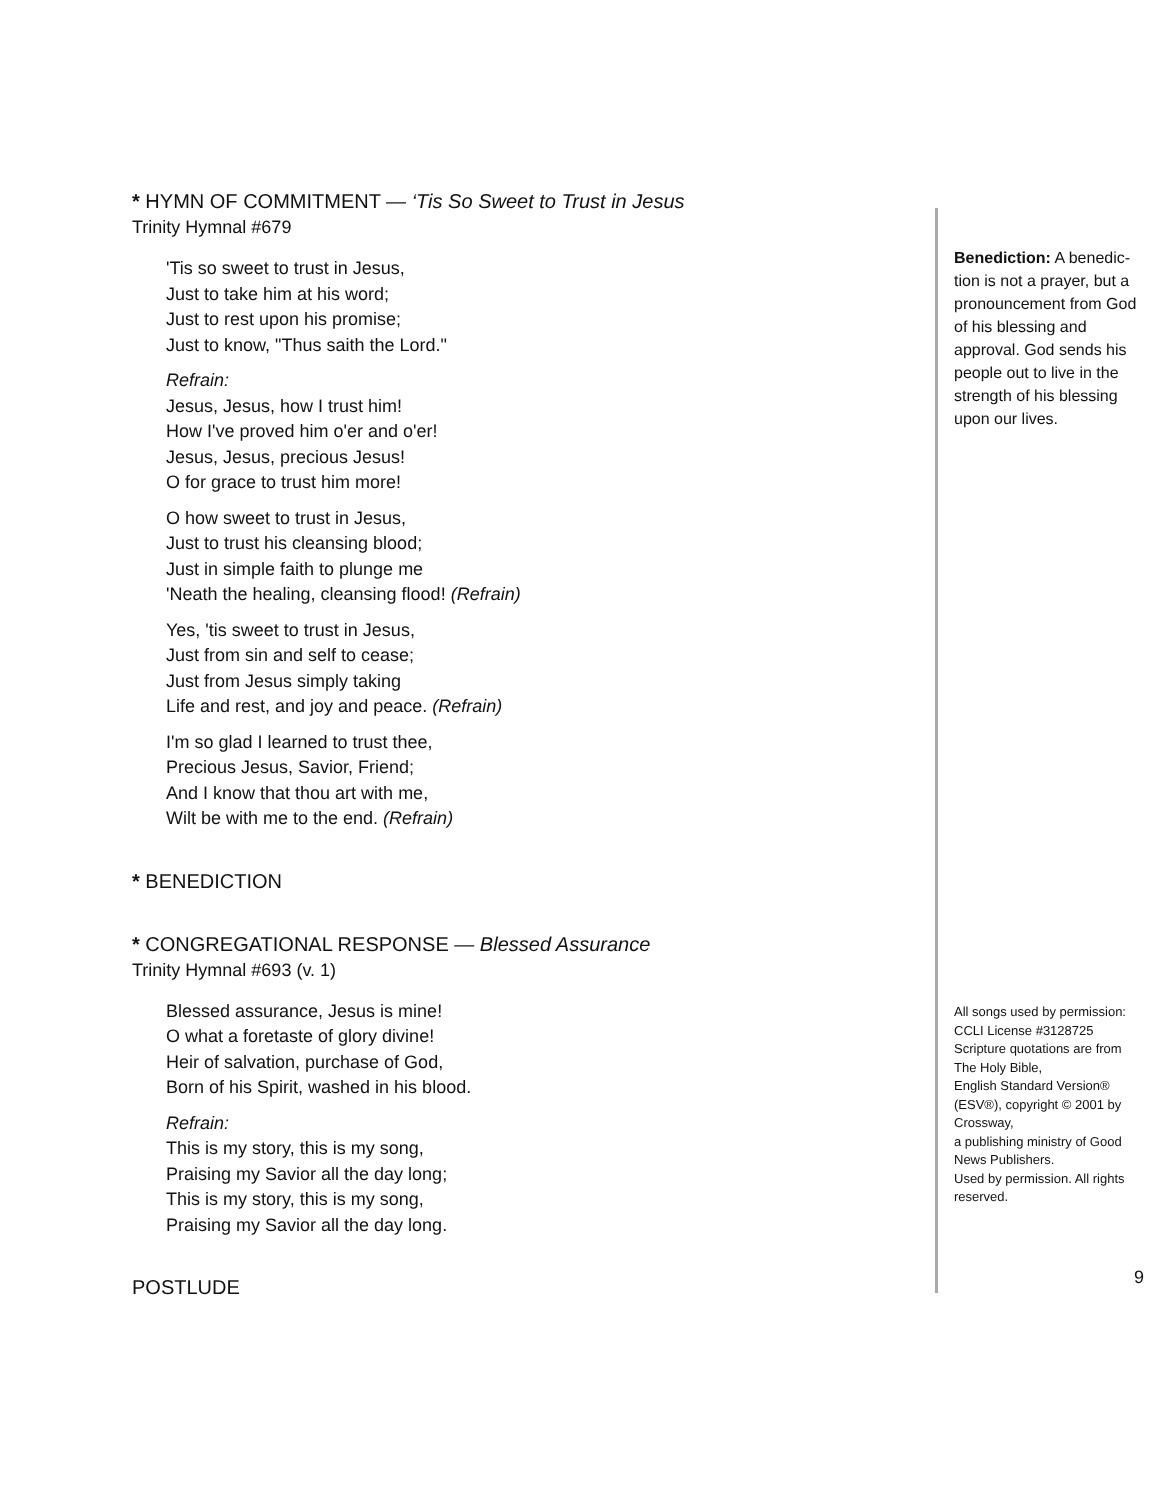* HYMN OF COMMITMENT — ‘Tis So Sweet to Trust in Jesus
Trinity Hymnal #679
'Tis so sweet to trust in Jesus,
Just to take him at his word;
Just to rest upon his promise;
Just to know, "Thus saith the Lord."
Refrain:
Jesus, Jesus, how I trust him!
How I've proved him o'er and o'er!
Jesus, Jesus, precious Jesus!
O for grace to trust him more!
O how sweet to trust in Jesus,
Just to trust his cleansing blood;
Just in simple faith to plunge me
'Neath the healing, cleansing flood! (Refrain)
Yes, 'tis sweet to trust in Jesus,
Just from sin and self to cease;
Just from Jesus simply taking
Life and rest, and joy and peace. (Refrain)
I'm so glad I learned to trust thee,
Precious Jesus, Savior, Friend;
And I know that thou art with me,
Wilt be with me to the end. (Refrain)
* BENEDICTION
* CONGREGATIONAL RESPONSE — Blessed Assurance
Trinity Hymnal #693 (v. 1)
Blessed assurance, Jesus is mine!
O what a foretaste of glory divine!
Heir of salvation, purchase of God,
Born of his Spirit, washed in his blood.
Refrain:
This is my story, this is my song,
Praising my Savior all the day long;
This is my story, this is my song,
Praising my Savior all the day long.
POSTLUDE
Benediction: A benedic­tion is not a prayer, but a pronouncement from God of his blessing and approval. God sends his people out to live in the strength of his blessing upon our lives.
All songs used by permission:
CCLI License #3128725
Scripture quotations are from The Holy Bible,
English Standard Version®
(ESV®), copyright © 2001 by Crossway,
a publishing ministry of Good News Publishers.
Used by permission. All rights reserved.
9